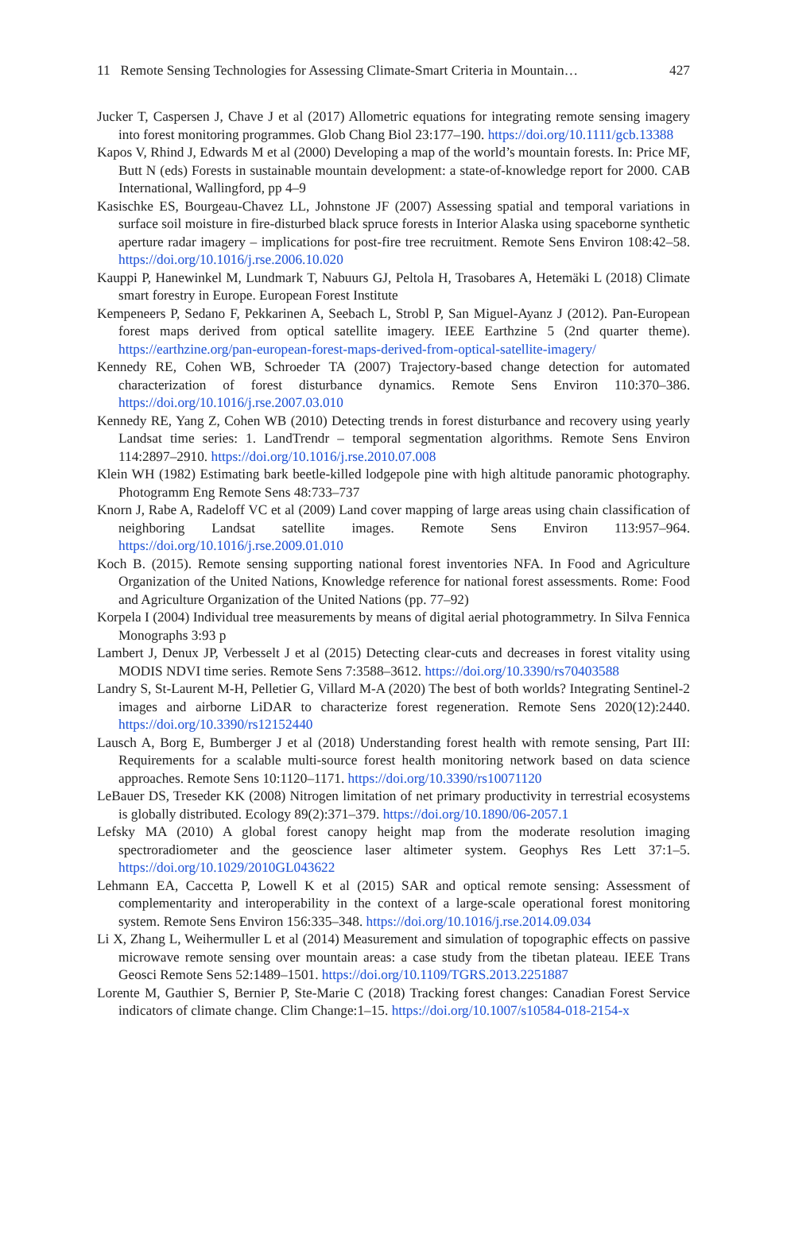11 Remote Sensing Technologies for Assessing Climate-Smart Criteria in Mountain… 427
Jucker T, Caspersen J, Chave J et al (2017) Allometric equations for integrating remote sensing imagery into forest monitoring programmes. Glob Chang Biol 23:177–190. https://doi.org/10.1111/gcb.13388
Kapos V, Rhind J, Edwards M et al (2000) Developing a map of the world’s mountain forests. In: Price MF, Butt N (eds) Forests in sustainable mountain development: a state-of-knowledge report for 2000. CAB International, Wallingford, pp 4–9
Kasischke ES, Bourgeau-Chavez LL, Johnstone JF (2007) Assessing spatial and temporal variations in surface soil moisture in fire-disturbed black spruce forests in Interior Alaska using spaceborne synthetic aperture radar imagery – implications for post-fire tree recruitment. Remote Sens Environ 108:42–58. https://doi.org/10.1016/j.rse.2006.10.020
Kauppi P, Hanewinkel M, Lundmark T, Nabuurs GJ, Peltola H, Trasobares A, Hetemäki L (2018) Climate smart forestry in Europe. European Forest Institute
Kempeneers P, Sedano F, Pekkarinen A, Seebach L, Strobl P, San Miguel-Ayanz J (2012). Pan-European forest maps derived from optical satellite imagery. IEEE Earthzine 5 (2nd quarter theme). https://earthzine.org/pan-european-forest-maps-derived-from-optical-satellite-imagery/
Kennedy RE, Cohen WB, Schroeder TA (2007) Trajectory-based change detection for automated characterization of forest disturbance dynamics. Remote Sens Environ 110:370–386. https://doi.org/10.1016/j.rse.2007.03.010
Kennedy RE, Yang Z, Cohen WB (2010) Detecting trends in forest disturbance and recovery using yearly Landsat time series: 1. LandTrendr – temporal segmentation algorithms. Remote Sens Environ 114:2897–2910. https://doi.org/10.1016/j.rse.2010.07.008
Klein WH (1982) Estimating bark beetle-killed lodgepole pine with high altitude panoramic photography. Photogramm Eng Remote Sens 48:733–737
Knorn J, Rabe A, Radeloff VC et al (2009) Land cover mapping of large areas using chain classification of neighboring Landsat satellite images. Remote Sens Environ 113:957–964. https://doi.org/10.1016/j.rse.2009.01.010
Koch B. (2015). Remote sensing supporting national forest inventories NFA. In Food and Agriculture Organization of the United Nations, Knowledge reference for national forest assessments. Rome: Food and Agriculture Organization of the United Nations (pp. 77–92)
Korpela I (2004) Individual tree measurements by means of digital aerial photogrammetry. In Silva Fennica Monographs 3:93 p
Lambert J, Denux JP, Verbesselt J et al (2015) Detecting clear-cuts and decreases in forest vitality using MODIS NDVI time series. Remote Sens 7:3588–3612. https://doi.org/10.3390/rs70403588
Landry S, St-Laurent M-H, Pelletier G, Villard M-A (2020) The best of both worlds? Integrating Sentinel-2 images and airborne LiDAR to characterize forest regeneration. Remote Sens 2020(12):2440. https://doi.org/10.3390/rs12152440
Lausch A, Borg E, Bumberger J et al (2018) Understanding forest health with remote sensing, Part III: Requirements for a scalable multi-source forest health monitoring network based on data science approaches. Remote Sens 10:1120–1171. https://doi.org/10.3390/rs10071120
LeBauer DS, Treseder KK (2008) Nitrogen limitation of net primary productivity in terrestrial ecosystems is globally distributed. Ecology 89(2):371–379. https://doi.org/10.1890/06-2057.1
Lefsky MA (2010) A global forest canopy height map from the moderate resolution imaging spectroradiometer and the geoscience laser altimeter system. Geophys Res Lett 37:1–5. https://doi.org/10.1029/2010GL043622
Lehmann EA, Caccetta P, Lowell K et al (2015) SAR and optical remote sensing: Assessment of complementarity and interoperability in the context of a large-scale operational forest monitoring system. Remote Sens Environ 156:335–348. https://doi.org/10.1016/j.rse.2014.09.034
Li X, Zhang L, Weihermuller L et al (2014) Measurement and simulation of topographic effects on passive microwave remote sensing over mountain areas: a case study from the tibetan plateau. IEEE Trans Geosci Remote Sens 52:1489–1501. https://doi.org/10.1109/TGRS.2013.2251887
Lorente M, Gauthier S, Bernier P, Ste-Marie C (2018) Tracking forest changes: Canadian Forest Service indicators of climate change. Clim Change:1–15. https://doi.org/10.1007/s10584-018-2154-x